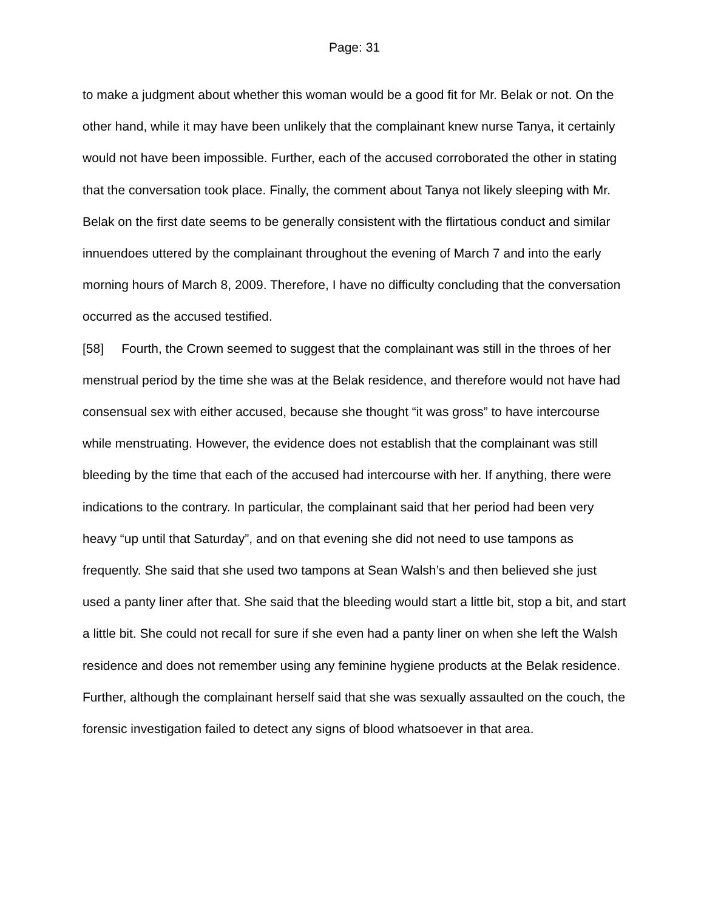Page: 31
to make a judgment about whether this woman would be a good fit for Mr. Belak or not. On the other hand, while it may have been unlikely that the complainant knew nurse Tanya, it certainly would not have been impossible. Further, each of the accused corroborated the other in stating that the conversation took place. Finally, the comment about Tanya not likely sleeping with Mr. Belak on the first date seems to be generally consistent with the flirtatious conduct and similar innuendoes uttered by the complainant throughout the evening of March 7 and into the early morning hours of March 8, 2009. Therefore, I have no difficulty concluding that the conversation occurred as the accused testified.
[58] Fourth, the Crown seemed to suggest that the complainant was still in the throes of her menstrual period by the time she was at the Belak residence, and therefore would not have had consensual sex with either accused, because she thought “it was gross” to have intercourse while menstruating. However, the evidence does not establish that the complainant was still bleeding by the time that each of the accused had intercourse with her. If anything, there were indications to the contrary. In particular, the complainant said that her period had been very heavy “up until that Saturday”, and on that evening she did not need to use tampons as frequently. She said that she used two tampons at Sean Walsh’s and then believed she just used a panty liner after that. She said that the bleeding would start a little bit, stop a bit, and start a little bit. She could not recall for sure if she even had a panty liner on when she left the Walsh residence and does not remember using any feminine hygiene products at the Belak residence. Further, although the complainant herself said that she was sexually assaulted on the couch, the forensic investigation failed to detect any signs of blood whatsoever in that area.